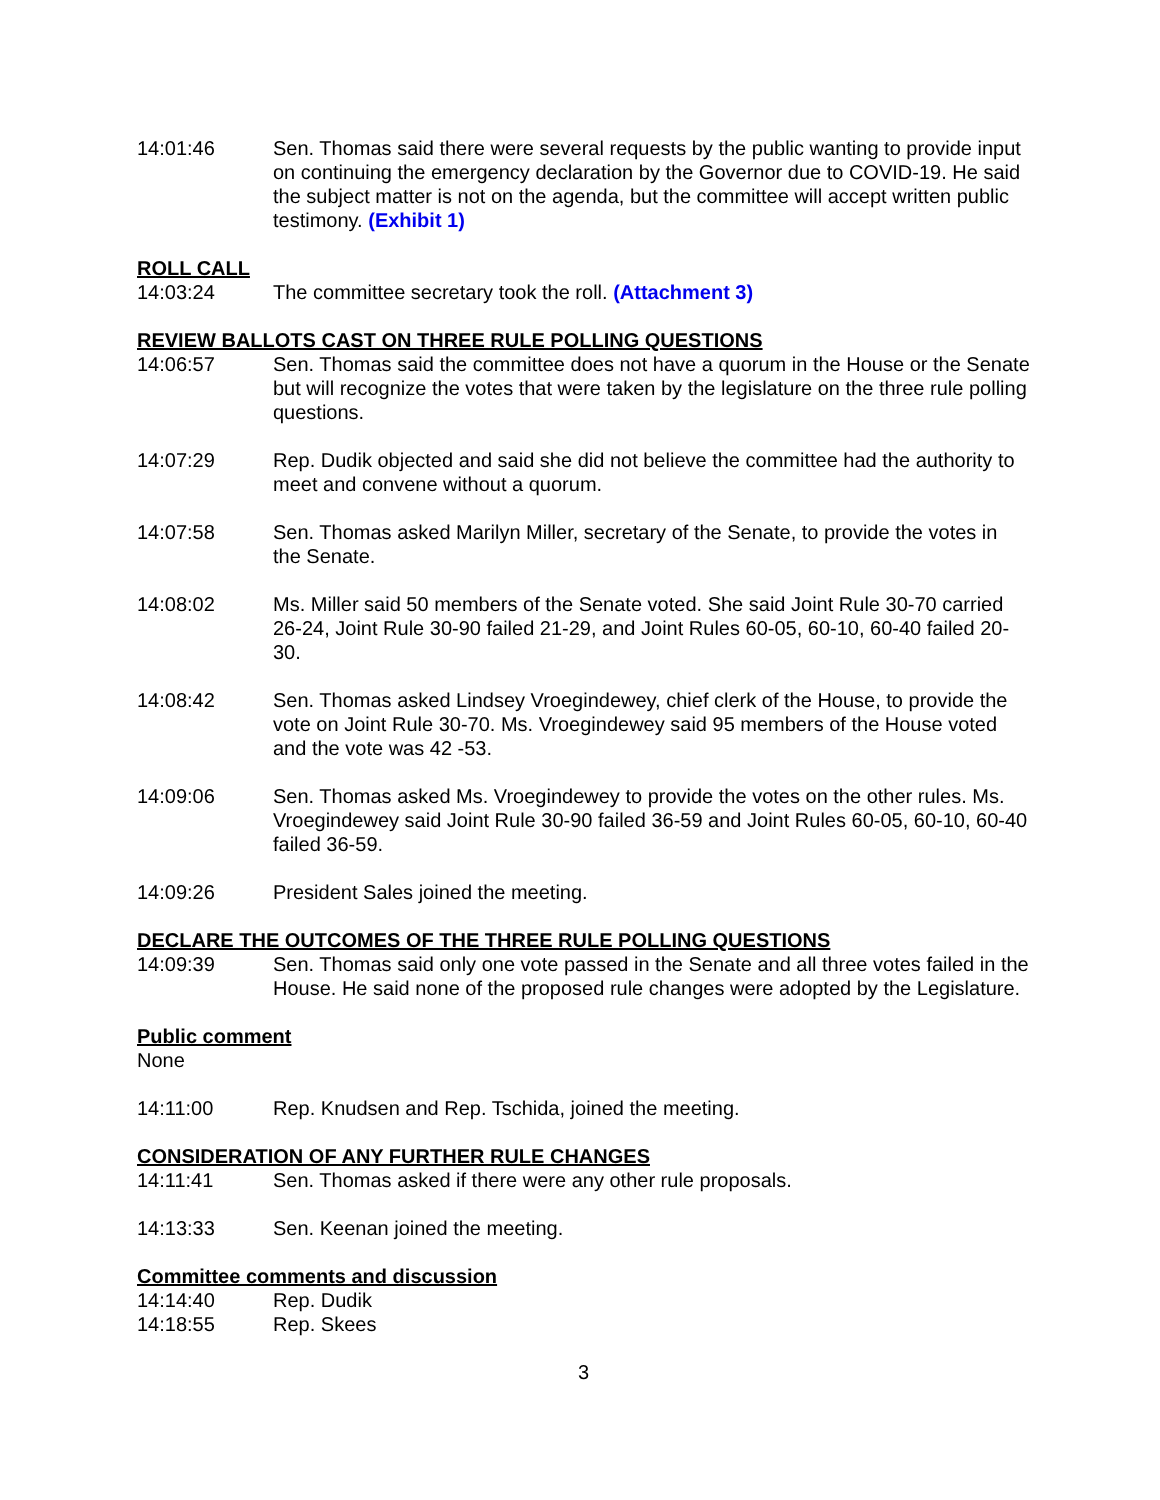14:01:46 Sen. Thomas said there were several requests by the public wanting to provide input on continuing the emergency declaration by the Governor due to COVID-19. He said the subject matter is not on the agenda, but the committee will accept written public testimony. (Exhibit 1)
ROLL CALL
14:03:24 The committee secretary took the roll. (Attachment 3)
REVIEW BALLOTS CAST ON THREE RULE POLLING QUESTIONS
14:06:57 Sen. Thomas said the committee does not have a quorum in the House or the Senate but will recognize the votes that were taken by the legislature on the three rule polling questions.
14:07:29 Rep. Dudik objected and said she did not believe the committee had the authority to meet and convene without a quorum.
14:07:58 Sen. Thomas asked Marilyn Miller, secretary of the Senate, to provide the votes in the Senate.
14:08:02 Ms. Miller said 50 members of the Senate voted. She said Joint Rule 30-70 carried 26-24, Joint Rule 30-90 failed 21-29, and Joint Rules 60-05, 60-10, 60-40 failed 20-30.
14:08:42 Sen. Thomas asked Lindsey Vroegindewey, chief clerk of the House, to provide the vote on Joint Rule 30-70. Ms. Vroegindewey said 95 members of the House voted and the vote was 42 -53.
14:09:06 Sen. Thomas asked Ms. Vroegindewey to provide the votes on the other rules. Ms. Vroegindewey said Joint Rule 30-90 failed 36-59 and Joint Rules 60-05, 60-10, 60-40 failed 36-59.
14:09:26 President Sales joined the meeting.
DECLARE THE OUTCOMES OF THE THREE RULE POLLING QUESTIONS
14:09:39 Sen. Thomas said only one vote passed in the Senate and all three votes failed in the House. He said none of the proposed rule changes were adopted by the Legislature.
Public comment
None
14:11:00 Rep. Knudsen and Rep. Tschida, joined the meeting.
CONSIDERATION OF ANY FURTHER RULE CHANGES
14:11:41 Sen. Thomas asked if there were any other rule proposals.
14:13:33 Sen. Keenan joined the meeting.
Committee comments and discussion
14:14:40 Rep. Dudik
14:18:55 Rep. Skees
3